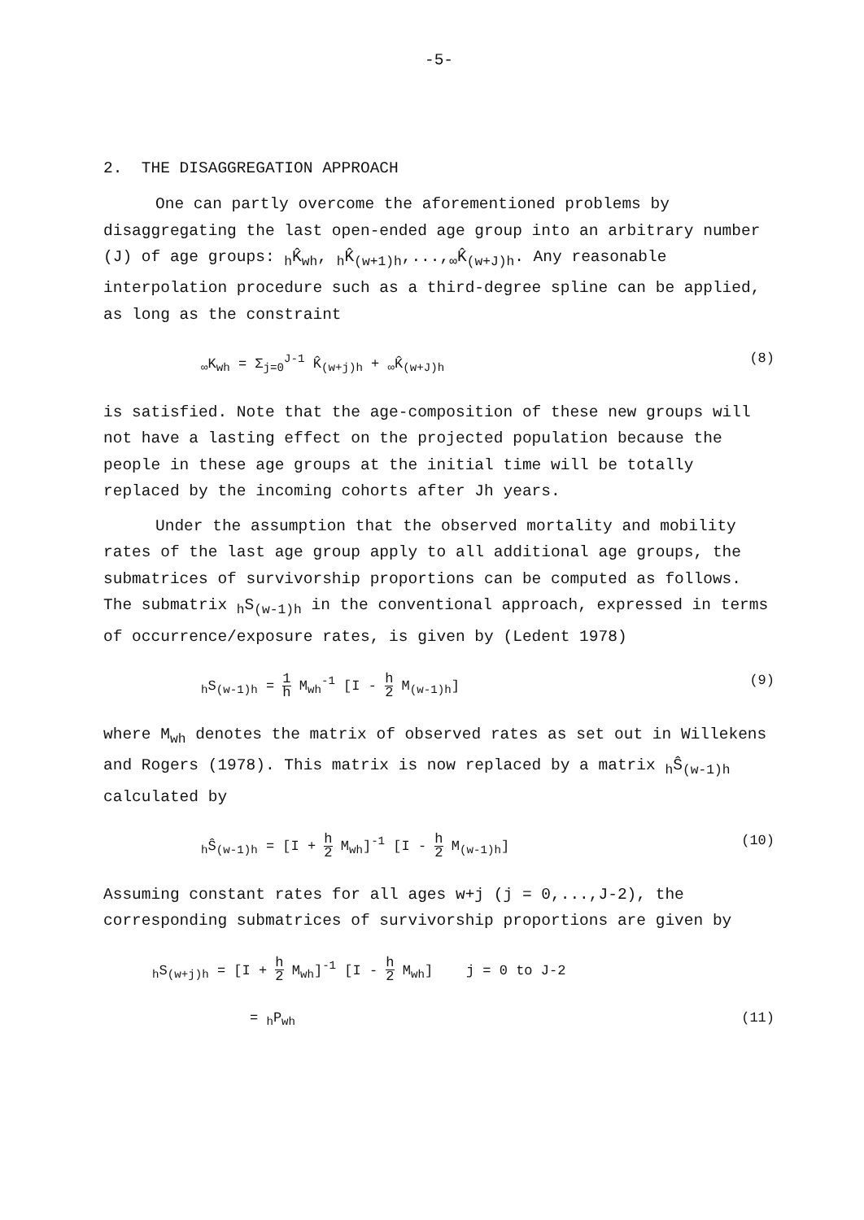-5-
2. THE DISAGGREGATION APPROACH
One can partly overcome the aforementioned problems by disaggregating the last open-ended age group into an arbitrary number (J) of age groups: <sub>h</sub>K̂<sub>wh</sub>, <sub>h</sub>K̂<sub>(w+1)h</sub>,...,<sub>∞</sub>K̂<sub>(w+J)h</sub>. Any reasonable interpolation procedure such as a third-degree spline can be applied, as long as the constraint
<sub>∞</sub>K<sub>wh</sub> = Σ<sub>j=0</sub><sup>J-1</sup> K̂<sub>(w+j)h</sub> + <sub>∞</sub>K̂<sub>(w+J)h</sub> (8)
is satisfied. Note that the age-composition of these new groups will not have a lasting effect on the projected population because the people in these age groups at the initial time will be totally replaced by the incoming cohorts after Jh years.
Under the assumption that the observed mortality and mobility rates of the last age group apply to all additional age groups, the submatrices of survivorship proportions can be computed as follows. The submatrix <sub>h</sub>S<sub>(w-1)h</sub> in the conventional approach, expressed in terms of occurrence/exposure rates, is given by (Ledent 1978)
<sub>h</sub>S<sub>(w-1)h</sub> = 1 h M<sub>wh</sub><sup>-1</sup> [I - h 2 M<sub>(w-1)h</sub>] (9)
where M<sub>wh</sub> denotes the matrix of observed rates as set out in Willekens and Rogers (1978). This matrix is now replaced by a matrix <sub>h</sub>Ŝ<sub>(w-1)h</sub> calculated by
<sub>h</sub>Ŝ<sub>(w-1)h</sub> = [I + h 2 M<sub>wh</sub>]<sup>-1</sup> [I - h 2 M<sub>(w-1)h</sub>] (10)
Assuming constant rates for all ages w+j (j = 0,...,J-2), the corresponding submatrices of survivorship proportions are given by
<sub>h</sub>S<sub>(w+j)h</sub> = [I + h 2 M<sub>wh</sub>]<sup>-1</sup> [I - h 2 M<sub>wh</sub>] j = 0 to J-2
= <sub>h</sub>P<sub>wh</sub> (11)